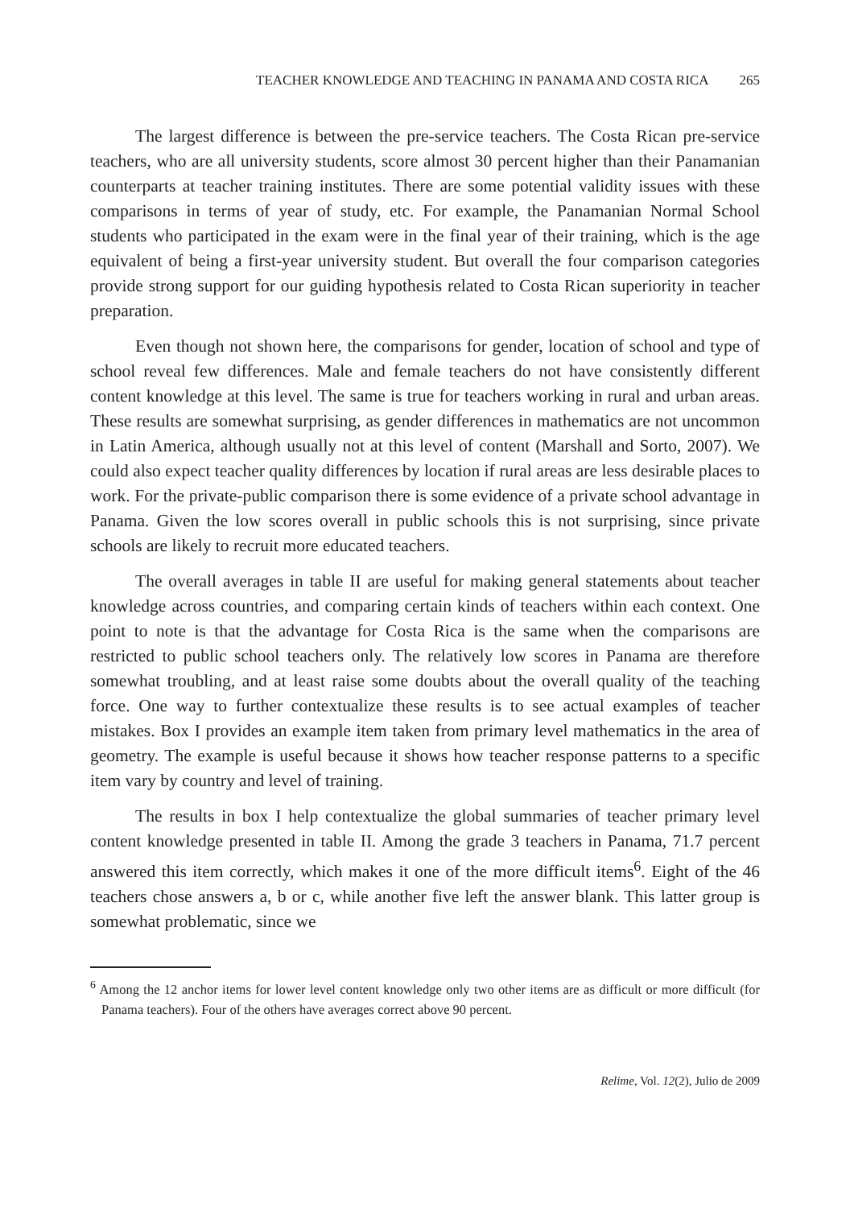TEACHER KNOWLEDGE AND TEACHING IN PANAMA AND COSTA RICA 265
The largest difference is between the pre-service teachers. The Costa Rican pre-service teachers, who are all university students, score almost 30 percent higher than their Panamanian counterparts at teacher training institutes. There are some potential validity issues with these comparisons in terms of year of study, etc. For example, the Panamanian Normal School students who participated in the exam were in the final year of their training, which is the age equivalent of being a first-year university student. But overall the four comparison categories provide strong support for our guiding hypothesis related to Costa Rican superiority in teacher preparation.
Even though not shown here, the comparisons for gender, location of school and type of school reveal few differences. Male and female teachers do not have consistently different content knowledge at this level. The same is true for teachers working in rural and urban areas. These results are somewhat surprising, as gender differences in mathematics are not uncommon in Latin America, although usually not at this level of content (Marshall and Sorto, 2007). We could also expect teacher quality differences by location if rural areas are less desirable places to work. For the private-public comparison there is some evidence of a private school advantage in Panama. Given the low scores overall in public schools this is not surprising, since private schools are likely to recruit more educated teachers.
The overall averages in table II are useful for making general statements about teacher knowledge across countries, and comparing certain kinds of teachers within each context. One point to note is that the advantage for Costa Rica is the same when the comparisons are restricted to public school teachers only. The relatively low scores in Panama are therefore somewhat troubling, and at least raise some doubts about the overall quality of the teaching force. One way to further contextualize these results is to see actual examples of teacher mistakes. Box I provides an example item taken from primary level mathematics in the area of geometry. The example is useful because it shows how teacher response patterns to a specific item vary by country and level of training.
The results in box I help contextualize the global summaries of teacher primary level content knowledge presented in table II. Among the grade 3 teachers in Panama, 71.7 percent answered this item correctly, which makes it one of the more difficult items<sup>6</sup>. Eight of the 46 teachers chose answers a, b or c, while another five left the answer blank. This latter group is somewhat problematic, since we
<sup>6</sup> Among the 12 anchor items for lower level content knowledge only two other items are as difficult or more difficult (for Panama teachers). Four of the others have averages correct above 90 percent.
Relime, Vol. 12(2), Julio de 2009